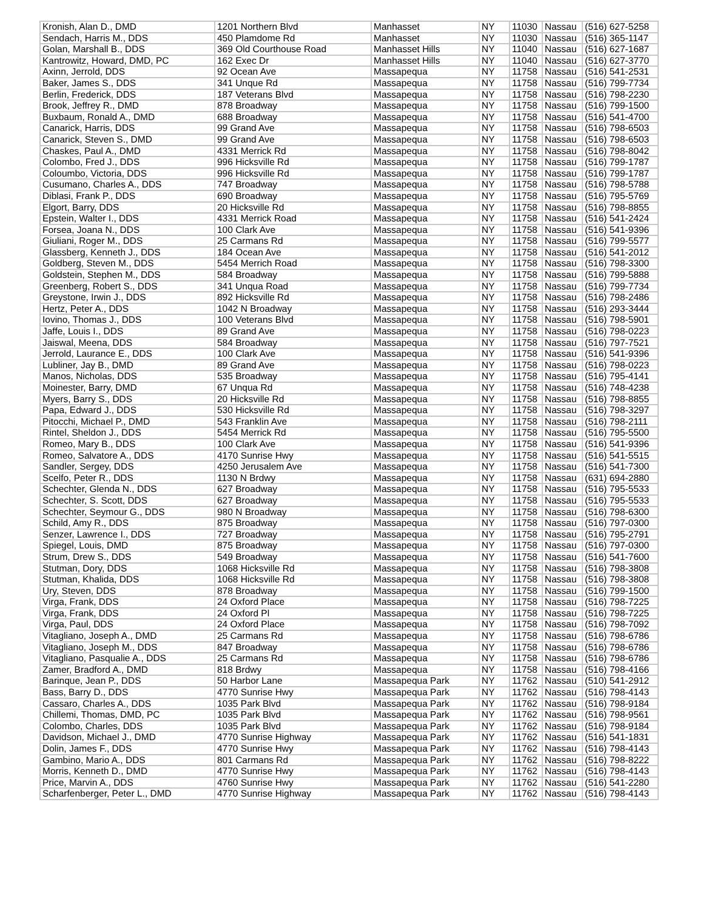| Kronish, Alan D., DMD | 1201 Northern Blvd | Manhasset | NY | 11030 | Nassau | (516) 627-5258 |
| Sendach, Harris M., DDS | 450 Plamdome Rd | Manhasset | NY | 11030 | Nassau | (516) 365-1147 |
| Golan, Marshall B., DDS | 369 Old Courthouse Road | Manhasset Hills | NY | 11040 | Nassau | (516) 627-1687 |
| Kantrowitz, Howard, DMD, PC | 162 Exec Dr | Manhasset Hills | NY | 11040 | Nassau | (516) 627-3770 |
| Axinn, Jerrold, DDS | 92 Ocean Ave | Massapequa | NY | 11758 | Nassau | (516) 541-2531 |
| Baker, James S., DDS | 341 Unque Rd | Massapequa | NY | 11758 | Nassau | (516) 799-7734 |
| Berlin, Frederick, DDS | 187 Veterans Blvd | Massapequa | NY | 11758 | Nassau | (516) 798-2230 |
| Brook, Jeffrey R., DMD | 878 Broadway | Massapequa | NY | 11758 | Nassau | (516) 799-1500 |
| Buxbaum, Ronald A., DMD | 688 Broadway | Massapequa | NY | 11758 | Nassau | (516) 541-4700 |
| Canarick, Harris, DDS | 99 Grand Ave | Massapequa | NY | 11758 | Nassau | (516) 798-6503 |
| Canarick, Steven S., DMD | 99 Grand Ave | Massapequa | NY | 11758 | Nassau | (516) 798-6503 |
| Chaskes, Paul A., DMD | 4331 Merrick Rd | Massapequa | NY | 11758 | Nassau | (516) 798-8042 |
| Colombo, Fred J., DDS | 996 Hicksville Rd | Massapequa | NY | 11758 | Nassau | (516) 799-1787 |
| Coloumbo, Victoria, DDS | 996 Hicksville Rd | Massapequa | NY | 11758 | Nassau | (516) 799-1787 |
| Cusumano, Charles A., DDS | 747 Broadway | Massapequa | NY | 11758 | Nassau | (516) 798-5788 |
| Diblasi, Frank P., DDS | 690 Broadway | Massapequa | NY | 11758 | Nassau | (516) 795-5769 |
| Elgort, Barry, DDS | 20 Hicksville Rd | Massapequa | NY | 11758 | Nassau | (516) 798-8855 |
| Epstein, Walter I., DDS | 4331 Merrick Road | Massapequa | NY | 11758 | Nassau | (516) 541-2424 |
| Forsea, Joana N., DDS | 100 Clark Ave | Massapequa | NY | 11758 | Nassau | (516) 541-9396 |
| Giuliani, Roger M., DDS | 25 Carmans Rd | Massapequa | NY | 11758 | Nassau | (516) 799-5577 |
| Glassberg, Kenneth J., DDS | 184 Ocean Ave | Massapequa | NY | 11758 | Nassau | (516) 541-2012 |
| Goldberg, Steven M., DDS | 5454 Merrich Road | Massapequa | NY | 11758 | Nassau | (516) 798-3300 |
| Goldstein, Stephen M., DDS | 584 Broadway | Massapequa | NY | 11758 | Nassau | (516) 799-5888 |
| Greenberg, Robert S., DDS | 341 Unqua Road | Massapequa | NY | 11758 | Nassau | (516) 799-7734 |
| Greystone, Irwin J., DDS | 892 Hicksville Rd | Massapequa | NY | 11758 | Nassau | (516) 798-2486 |
| Hertz, Peter A., DDS | 1042 N Broadway | Massapequa | NY | 11758 | Nassau | (516) 293-3444 |
| Iovino, Thomas J., DDS | 100 Veterans Blvd | Massapequa | NY | 11758 | Nassau | (516) 798-5901 |
| Jaffe, Louis I., DDS | 89 Grand Ave | Massapequa | NY | 11758 | Nassau | (516) 798-0223 |
| Jaiswal, Meena, DDS | 584 Broadway | Massapequa | NY | 11758 | Nassau | (516) 797-7521 |
| Jerrold, Laurance E., DDS | 100 Clark Ave | Massapequa | NY | 11758 | Nassau | (516) 541-9396 |
| Lubliner, Jay B., DMD | 89 Grand Ave | Massapequa | NY | 11758 | Nassau | (516) 798-0223 |
| Manos, Nicholas, DDS | 535 Broadway | Massapequa | NY | 11758 | Nassau | (516) 795-4141 |
| Moinester, Barry, DMD | 67 Unqua Rd | Massapequa | NY | 11758 | Nassau | (516) 748-4238 |
| Myers, Barry S., DDS | 20 Hicksville Rd | Massapequa | NY | 11758 | Nassau | (516) 798-8855 |
| Papa, Edward J., DDS | 530 Hicksville Rd | Massapequa | NY | 11758 | Nassau | (516) 798-3297 |
| Pitocchi, Michael P., DMD | 543 Franklin Ave | Massapequa | NY | 11758 | Nassau | (516) 798-2111 |
| Rintel, Sheldon J., DDS | 5454 Merrick Rd | Massapequa | NY | 11758 | Nassau | (516) 795-5500 |
| Romeo, Mary B., DDS | 100 Clark Ave | Massapequa | NY | 11758 | Nassau | (516) 541-9396 |
| Romeo, Salvatore A., DDS | 4170 Sunrise Hwy | Massapequa | NY | 11758 | Nassau | (516) 541-5515 |
| Sandler, Sergey, DDS | 4250 Jerusalem Ave | Massapequa | NY | 11758 | Nassau | (516) 541-7300 |
| Scelfo, Peter R., DDS | 1130 N Brdwy | Massapequa | NY | 11758 | Nassau | (631) 694-2880 |
| Schechter, Glenda N., DDS | 627 Broadway | Massapequa | NY | 11758 | Nassau | (516) 795-5533 |
| Schechter, S. Scott, DDS | 627 Broadway | Massapequa | NY | 11758 | Nassau | (516) 795-5533 |
| Schechter, Seymour G., DDS | 980 N Broadway | Massapequa | NY | 11758 | Nassau | (516) 798-6300 |
| Schild, Amy R., DDS | 875 Broadway | Massapequa | NY | 11758 | Nassau | (516) 797-0300 |
| Senzer, Lawrence I., DDS | 727 Broadway | Massapequa | NY | 11758 | Nassau | (516) 795-2791 |
| Spiegel, Louis, DMD | 875 Broadway | Massapequa | NY | 11758 | Nassau | (516) 797-0300 |
| Strum, Drew S., DDS | 549 Broadway | Massapequa | NY | 11758 | Nassau | (516) 541-7600 |
| Stutman, Dory, DDS | 1068 Hicksville Rd | Massapequa | NY | 11758 | Nassau | (516) 798-3808 |
| Stutman, Khalida, DDS | 1068 Hicksville Rd | Massapequa | NY | 11758 | Nassau | (516) 798-3808 |
| Ury, Steven, DDS | 878 Broadway | Massapequa | NY | 11758 | Nassau | (516) 799-1500 |
| Virga, Frank, DDS | 24 Oxford Place | Massapequa | NY | 11758 | Nassau | (516) 798-7225 |
| Virga, Frank, DDS | 24 Oxford Pl | Massapequa | NY | 11758 | Nassau | (516) 798-7225 |
| Virga, Paul, DDS | 24 Oxford Place | Massapequa | NY | 11758 | Nassau | (516) 798-7092 |
| Vitagliano, Joseph A., DMD | 25 Carmans Rd | Massapequa | NY | 11758 | Nassau | (516) 798-6786 |
| Vitagliano, Joseph M., DDS | 847 Broadway | Massapequa | NY | 11758 | Nassau | (516) 798-6786 |
| Vitagliano, Pasqualie A., DDS | 25 Carmans Rd | Massapequa | NY | 11758 | Nassau | (516) 798-6786 |
| Zamer, Bradford A., DMD | 818 Brdwy | Massapequa | NY | 11758 | Nassau | (516) 798-4166 |
| Barinque, Jean P., DDS | 50 Harbor Lane | Massapequa Park | NY | 11762 | Nassau | (510) 541-2912 |
| Bass, Barry D., DDS | 4770 Sunrise Hwy | Massapequa Park | NY | 11762 | Nassau | (516) 798-4143 |
| Cassaro, Charles A., DDS | 1035 Park Blvd | Massapequa Park | NY | 11762 | Nassau | (516) 798-9184 |
| Chillemi, Thomas, DMD, PC | 1035 Park Blvd | Massapequa Park | NY | 11762 | Nassau | (516) 798-9561 |
| Colombo, Charles, DDS | 1035 Park Blvd | Massapequa Park | NY | 11762 | Nassau | (516) 798-9184 |
| Davidson, Michael J., DMD | 4770 Sunrise Highway | Massapequa Park | NY | 11762 | Nassau | (516) 541-1831 |
| Dolin, James F., DDS | 4770 Sunrise Hwy | Massapequa Park | NY | 11762 | Nassau | (516) 798-4143 |
| Gambino, Mario A., DDS | 801 Carmans Rd | Massapequa Park | NY | 11762 | Nassau | (516) 798-8222 |
| Morris, Kenneth D., DMD | 4770 Sunrise Hwy | Massapequa Park | NY | 11762 | Nassau | (516) 798-4143 |
| Price, Marvin A., DDS | 4760 Sunrise Hwy | Massapequa Park | NY | 11762 | Nassau | (516) 541-2280 |
| Scharfenberger, Peter L., DMD | 4770 Sunrise Highway | Massapequa Park | NY | 11762 | Nassau | (516) 798-4143 |